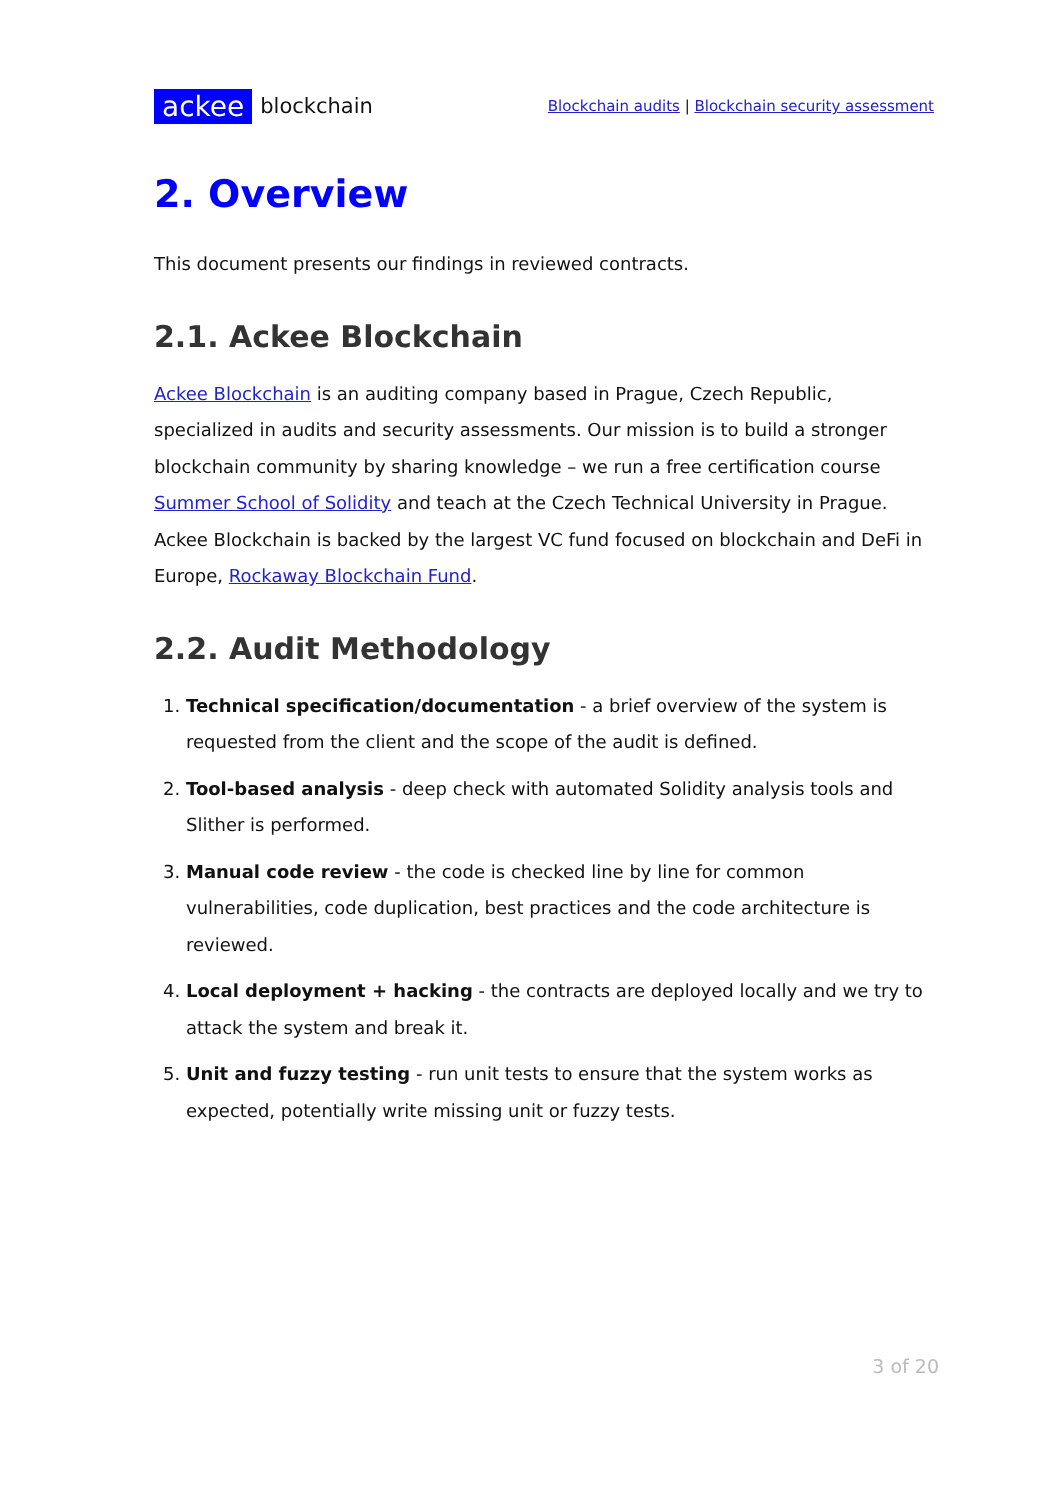ackee blockchain
Blockchain audits | Blockchain security assessment
2. Overview
This document presents our findings in reviewed contracts.
2.1. Ackee Blockchain
Ackee Blockchain is an auditing company based in Prague, Czech Republic, specialized in audits and security assessments. Our mission is to build a stronger blockchain community by sharing knowledge – we run a free certification course Summer School of Solidity and teach at the Czech Technical University in Prague. Ackee Blockchain is backed by the largest VC fund focused on blockchain and DeFi in Europe, Rockaway Blockchain Fund.
2.2. Audit Methodology
1. Technical specification/documentation - a brief overview of the system is requested from the client and the scope of the audit is defined.
2. Tool-based analysis - deep check with automated Solidity analysis tools and Slither is performed.
3. Manual code review - the code is checked line by line for common vulnerabilities, code duplication, best practices and the code architecture is reviewed.
4. Local deployment + hacking - the contracts are deployed locally and we try to attack the system and break it.
5. Unit and fuzzy testing - run unit tests to ensure that the system works as expected, potentially write missing unit or fuzzy tests.
3 of 20